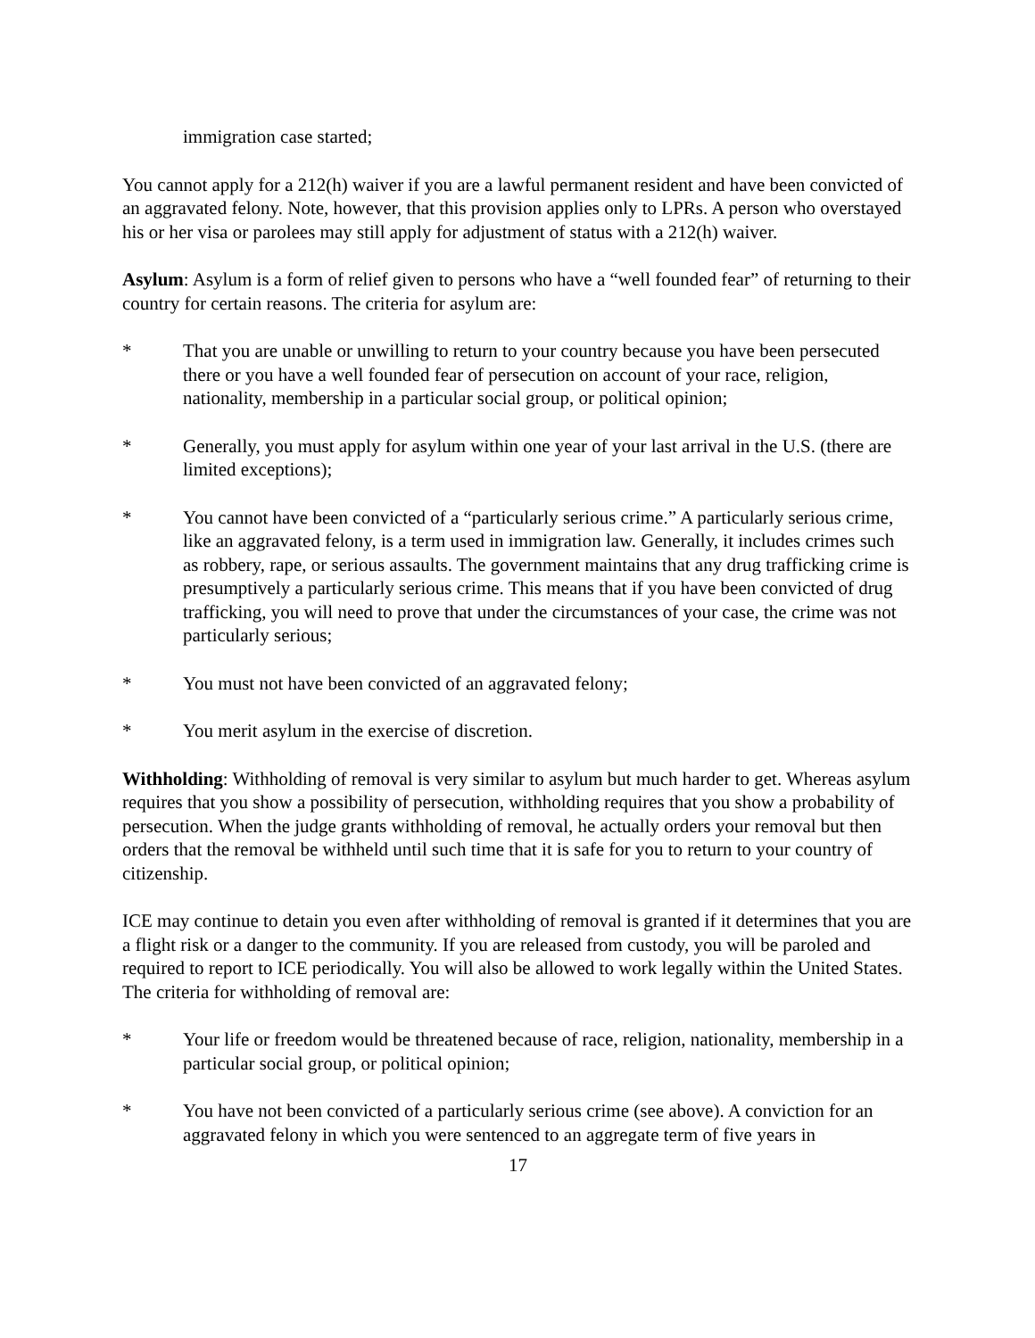immigration case started;
You cannot apply for a 212(h) waiver if you are a lawful permanent resident and have been convicted of an aggravated felony. Note, however, that this provision applies only to LPRs. A person who overstayed his or her visa or parolees may still apply for adjustment of status with a 212(h) waiver.
Asylum: Asylum is a form of relief given to persons who have a “well founded fear” of returning to their country for certain reasons. The criteria for asylum are:
* That you are unable or unwilling to return to your country because you have been persecuted there or you have a well founded fear of persecution on account of your race, religion, nationality, membership in a particular social group, or political opinion;
* Generally, you must apply for asylum within one year of your last arrival in the U.S. (there are limited exceptions);
* You cannot have been convicted of a “particularly serious crime.” A particularly serious crime, like an aggravated felony, is a term used in immigration law. Generally, it includes crimes such as robbery, rape, or serious assaults. The government maintains that any drug trafficking crime is presumptively a particularly serious crime. This means that if you have been convicted of drug trafficking, you will need to prove that under the circumstances of your case, the crime was not particularly serious;
* You must not have been convicted of an aggravated felony;
* You merit asylum in the exercise of discretion.
Withholding: Withholding of removal is very similar to asylum but much harder to get. Whereas asylum requires that you show a possibility of persecution, withholding requires that you show a probability of persecution. When the judge grants withholding of removal, he actually orders your removal but then orders that the removal be withheld until such time that it is safe for you to return to your country of citizenship.
ICE may continue to detain you even after withholding of removal is granted if it determines that you are a flight risk or a danger to the community. If you are released from custody, you will be paroled and required to report to ICE periodically. You will also be allowed to work legally within the United States. The criteria for withholding of removal are:
* Your life or freedom would be threatened because of race, religion, nationality, membership in a particular social group, or political opinion;
* You have not been convicted of a particularly serious crime (see above). A conviction for an aggravated felony in which you were sentenced to an aggregate term of five years in
17